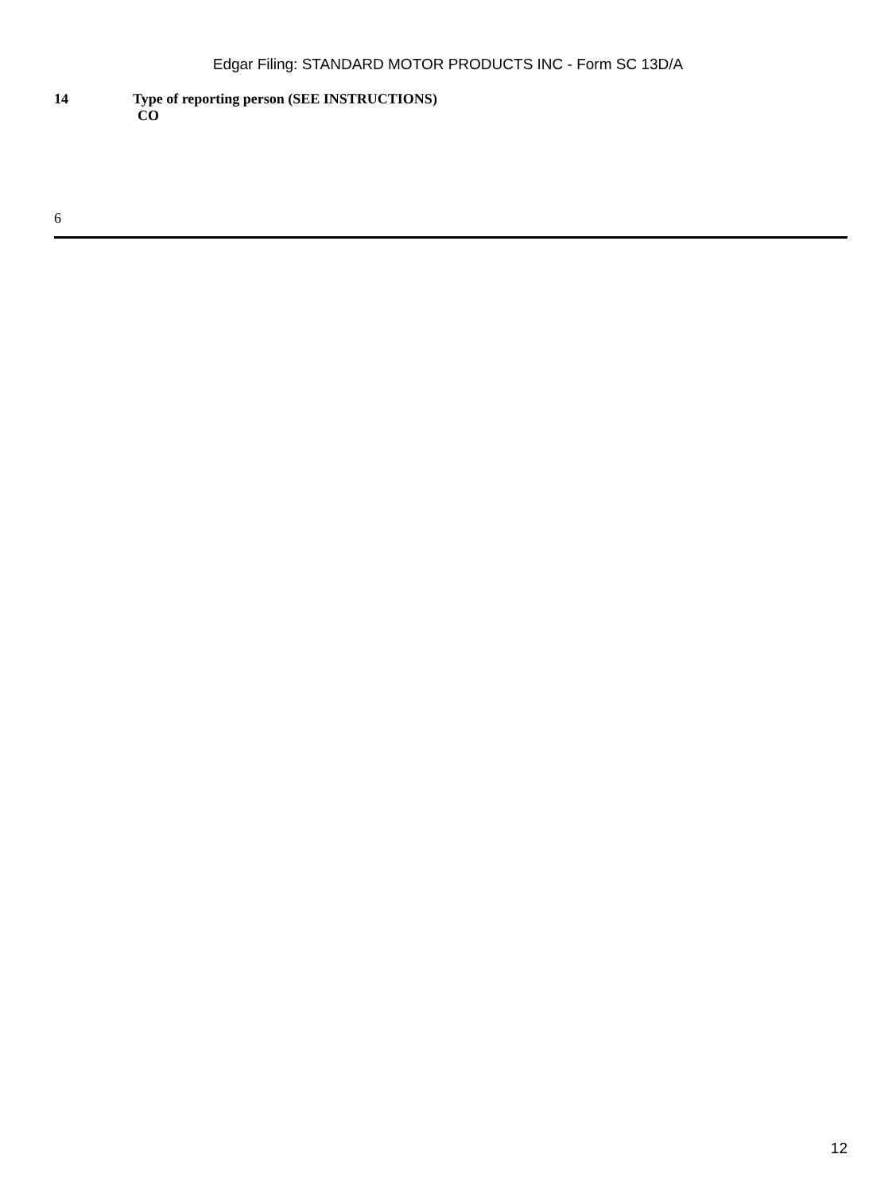Edgar Filing: STANDARD MOTOR PRODUCTS INC - Form SC 13D/A
14 Type of reporting person (SEE INSTRUCTIONS)
CO
6
12